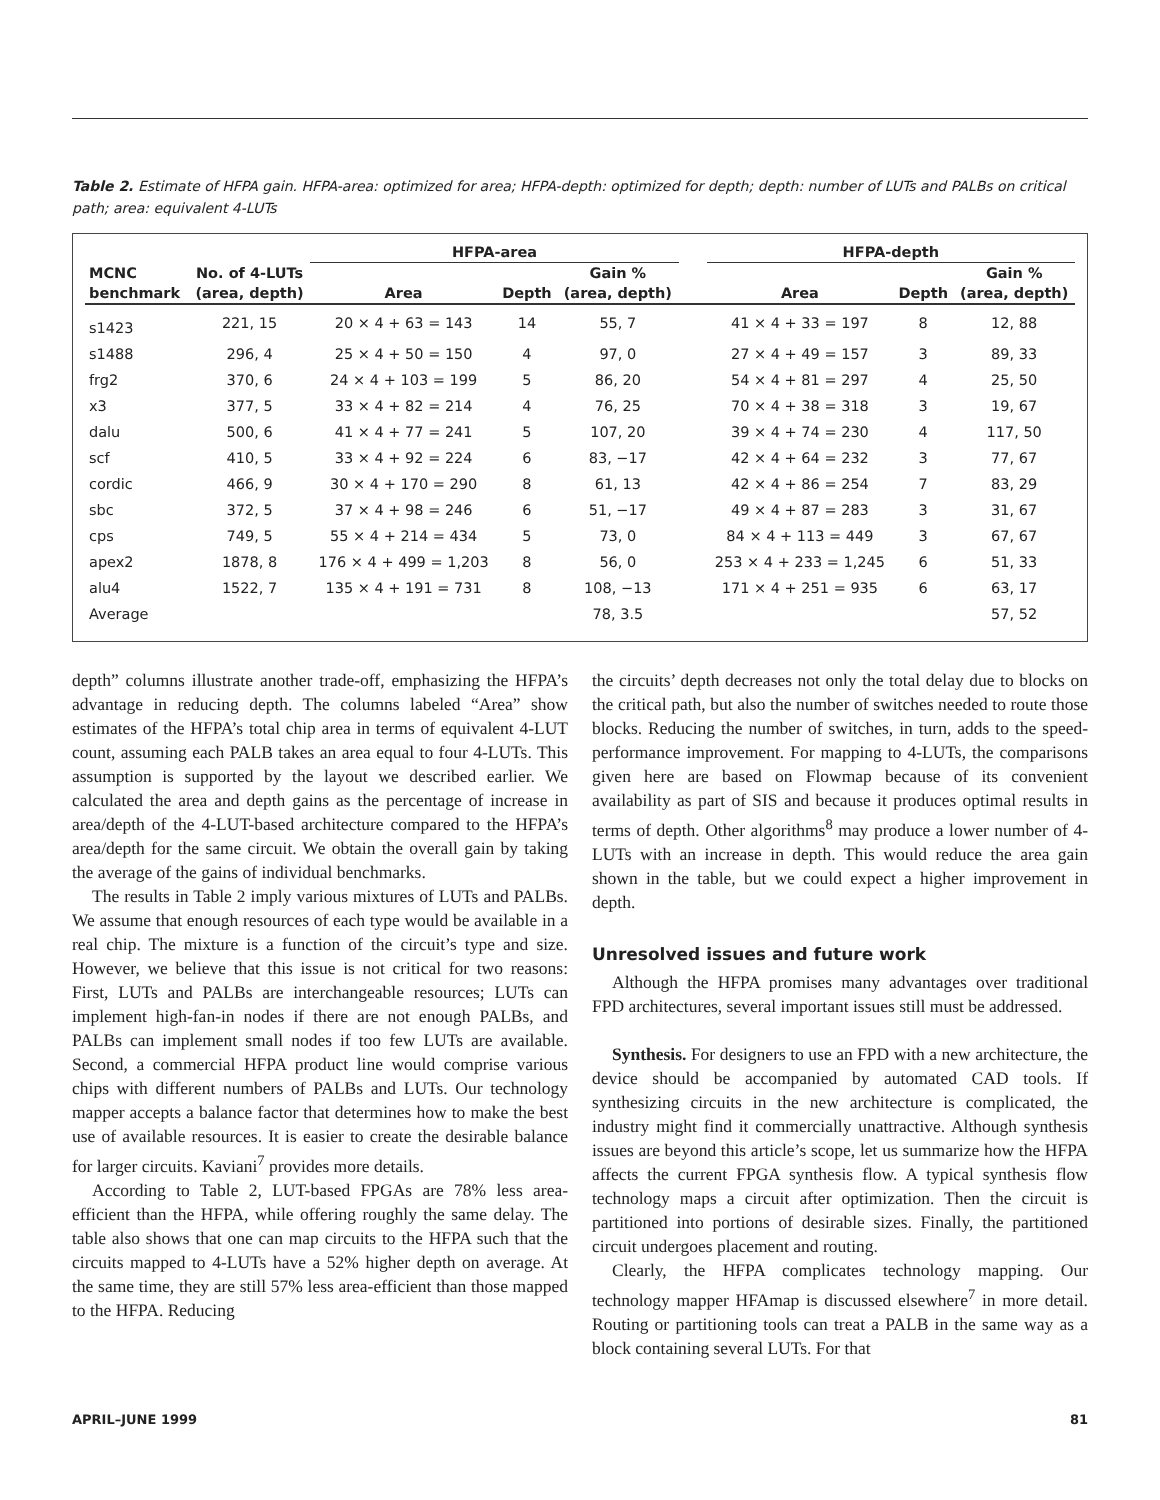Table 2. Estimate of HFPA gain. HFPA-area: optimized for area; HFPA-depth: optimized for depth; depth: number of LUTs and PALBs on critical path; area: equivalent 4-LUTs
| | | HFPA-area | | | | HFPA-depth | | |
| --- | --- | --- | --- | --- | --- | --- | --- | --- |
| MCNC | No. of 4-LUTs | | | Gain % | | | | Gain % |
| benchmark | (area, depth) | Area | Depth | (area, depth) | | Area | Depth | (area, depth) |
| s1423 | 221, 15 | 20 × 4 + 63 = 143 | 14 | 55, 7 | | 41 × 4 + 33 = 197 | 8 | 12, 88 |
| s1488 | 296, 4 | 25 × 4 + 50 = 150 | 4 | 97, 0 | | 27 × 4 + 49 = 157 | 3 | 89, 33 |
| frg2 | 370, 6 | 24 × 4 + 103 = 199 | 5 | 86, 20 | | 54 × 4 + 81 = 297 | 4 | 25, 50 |
| x3 | 377, 5 | 33 × 4 + 82 = 214 | 4 | 76, 25 | | 70 × 4 + 38 = 318 | 3 | 19, 67 |
| dalu | 500, 6 | 41 × 4 + 77 = 241 | 5 | 107, 20 | | 39 × 4 + 74 = 230 | 4 | 117, 50 |
| scf | 410, 5 | 33 × 4 + 92 = 224 | 6 | 83, −17 | | 42 × 4 + 64 = 232 | 3 | 77, 67 |
| cordic | 466, 9 | 30 × 4 + 170 = 290 | 8 | 61, 13 | | 42 × 4 + 86 = 254 | 7 | 83, 29 |
| sbc | 372, 5 | 37 × 4 + 98 = 246 | 6 | 51, −17 | | 49 × 4 + 87 = 283 | 3 | 31, 67 |
| cps | 749, 5 | 55 × 4 + 214 = 434 | 5 | 73, 0 | | 84 × 4 + 113 = 449 | 3 | 67, 67 |
| apex2 | 1878, 8 | 176 × 4 + 499 = 1,203 | 8 | 56, 0 | | 253 × 4 + 233 = 1,245 | 6 | 51, 33 |
| alu4 | 1522, 7 | 135 × 4 + 191 = 731 | 8 | 108, −13 | | 171 × 4 + 251 = 935 | 6 | 63, 17 |
| Average | | | | 78, 3.5 | | | | 57, 52 |
depth” columns illustrate another trade-off, emphasizing the HFPA’s advantage in reducing depth. The columns labeled “Area” show estimates of the HFPA’s total chip area in terms of equivalent 4-LUT count, assuming each PALB takes an area equal to four 4-LUTs. This assumption is supported by the layout we described earlier. We calculated the area and depth gains as the percentage of increase in area/depth of the 4-LUT-based architecture compared to the HFPA’s area/depth for the same circuit. We obtain the overall gain by taking the average of the gains of individual benchmarks.
The results in Table 2 imply various mixtures of LUTs and PALBs. We assume that enough resources of each type would be available in a real chip. The mixture is a function of the circuit’s type and size. However, we believe that this issue is not critical for two reasons: First, LUTs and PALBs are interchangeable resources; LUTs can implement high-fan-in nodes if there are not enough PALBs, and PALBs can implement small nodes if too few LUTs are available. Second, a commercial HFPA product line would comprise various chips with different numbers of PALBs and LUTs. Our technology mapper accepts a balance factor that determines how to make the best use of available resources. It is easier to create the desirable balance for larger circuits. Kaviani<sup>7</sup> provides more details.
According to Table 2, LUT-based FPGAs are 78% less area-efficient than the HFPA, while offering roughly the same delay. The table also shows that one can map circuits to the HFPA such that the circuits mapped to 4-LUTs have a 52% higher depth on average. At the same time, they are still 57% less area-efficient than those mapped to the HFPA. Reducing
the circuits’ depth decreases not only the total delay due to blocks on the critical path, but also the number of switches needed to route those blocks. Reducing the number of switches, in turn, adds to the speed-performance improvement. For mapping to 4-LUTs, the comparisons given here are based on Flowmap because of its convenient availability as part of SIS and because it produces optimal results in terms of depth. Other algorithms<sup>8</sup> may produce a lower number of 4-LUTs with an increase in depth. This would reduce the area gain shown in the table, but we could expect a higher improvement in depth.
Unresolved issues and future work
Although the HFPA promises many advantages over traditional FPD architectures, several important issues still must be addressed.
Synthesis. For designers to use an FPD with a new architecture, the device should be accompanied by automated CAD tools. If synthesizing circuits in the new architecture is complicated, the industry might find it commercially unattractive. Although synthesis issues are beyond this article’s scope, let us summarize how the HFPA affects the current FPGA synthesis flow. A typical synthesis flow technology maps a circuit after optimization. Then the circuit is partitioned into portions of desirable sizes. Finally, the partitioned circuit undergoes placement and routing.
Clearly, the HFPA complicates technology mapping. Our technology mapper HFAmap is discussed elsewhere<sup>7</sup> in more detail. Routing or partitioning tools can treat a PALB in the same way as a block containing several LUTs. For that
APRIL–JUNE 1999 81